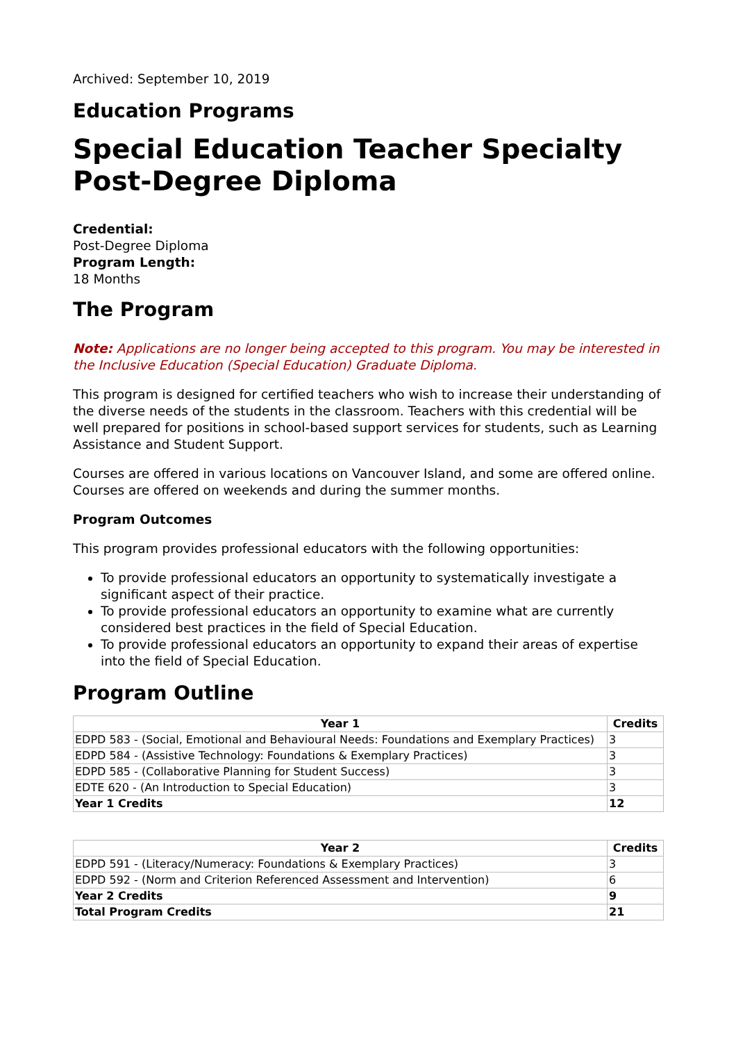Archived: September 10, 2019
Education Programs
Special Education Teacher Specialty Post-Degree Diploma
Credential:
Post-Degree Diploma
Program Length:
18 Months
The Program
Note: Applications are no longer being accepted to this program. You may be interested in the Inclusive Education (Special Education) Graduate Diploma.
This program is designed for certified teachers who wish to increase their understanding of the diverse needs of the students in the classroom. Teachers with this credential will be well prepared for positions in school-based support services for students, such as Learning Assistance and Student Support.
Courses are offered in various locations on Vancouver Island, and some are offered online. Courses are offered on weekends and during the summer months.
Program Outcomes
This program provides professional educators with the following opportunities:
To provide professional educators an opportunity to systematically investigate a significant aspect of their practice.
To provide professional educators an opportunity to examine what are currently considered best practices in the field of Special Education.
To provide professional educators an opportunity to expand their areas of expertise into the field of Special Education.
Program Outline
| Year 1 | Credits |
| --- | --- |
| EDPD 583 - (Social, Emotional and Behavioural Needs: Foundations and Exemplary Practices) | 3 |
| EDPD 584 - (Assistive Technology: Foundations & Exemplary Practices) | 3 |
| EDPD 585 - (Collaborative Planning for Student Success) | 3 |
| EDTE 620 - (An Introduction to Special Education) | 3 |
| Year 1 Credits | 12 |
| Year 2 | Credits |
| --- | --- |
| EDPD 591 - (Literacy/Numeracy: Foundations & Exemplary Practices) | 3 |
| EDPD 592 - (Norm and Criterion Referenced Assessment and Intervention) | 6 |
| Year 2 Credits | 9 |
| Total Program Credits | 21 |